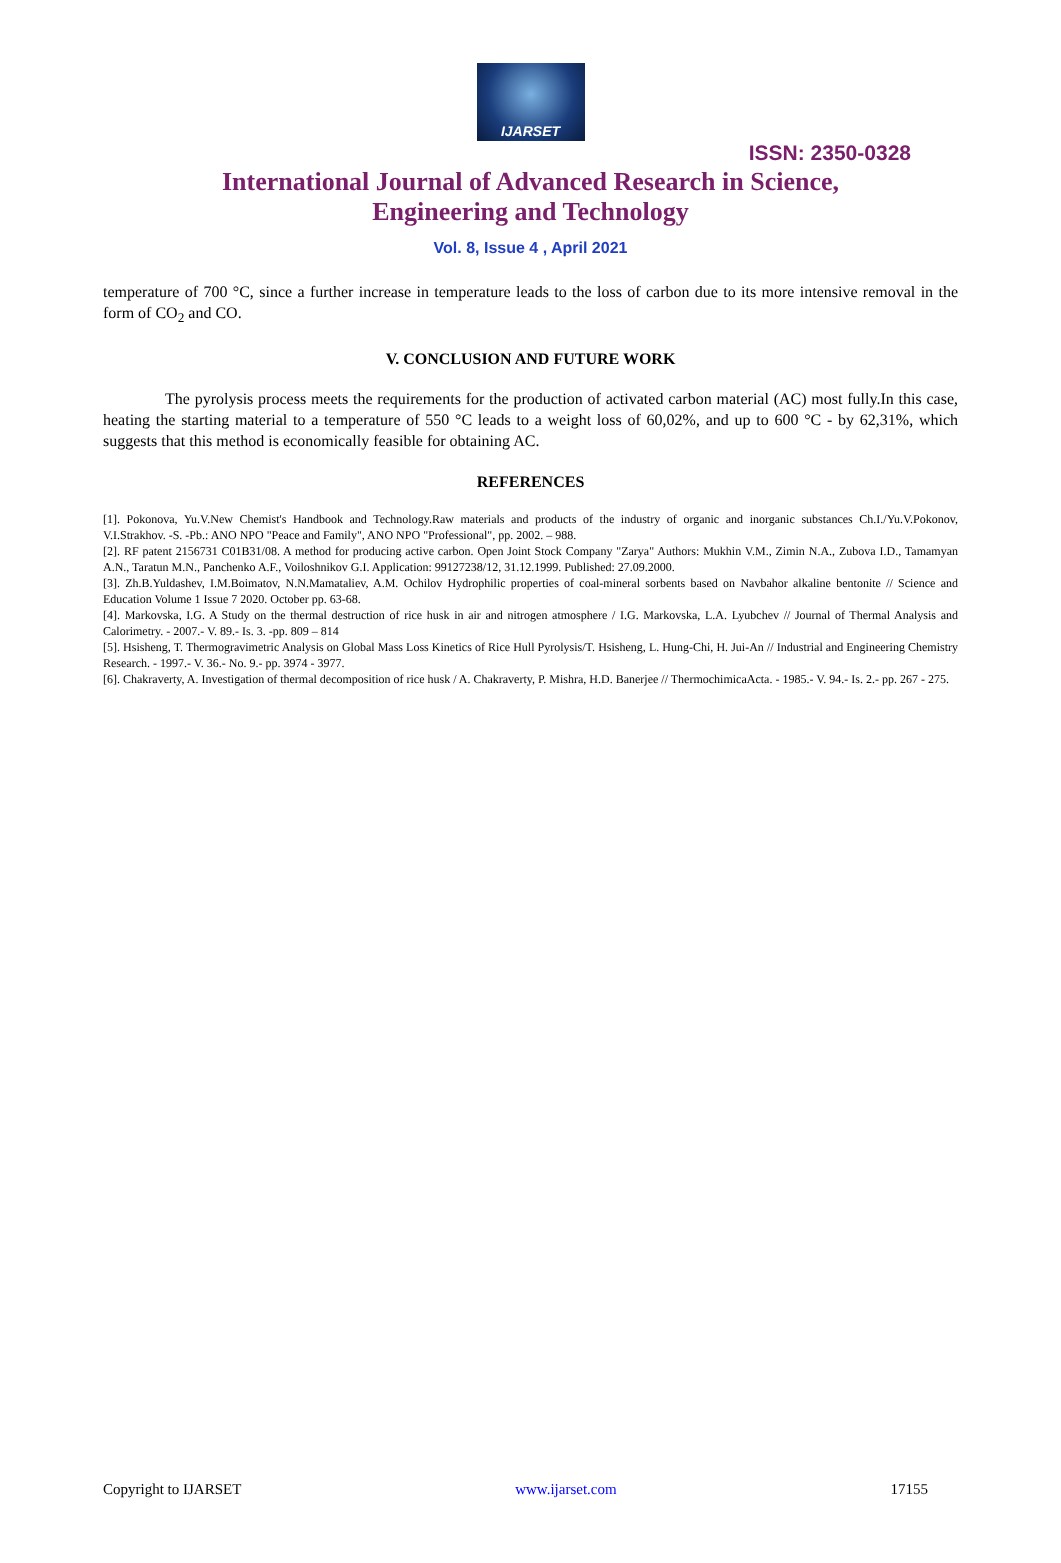IJARSET
ISSN: 2350-0328
International Journal of Advanced Research in Science,
Engineering and Technology
Vol. 8, Issue 4 , April 2021
temperature of 700 °C, since a further increase in temperature leads to the loss of carbon due to its more intensive removal in the form of CO<sub>2</sub> and CO.
V. CONCLUSION AND FUTURE WORK
The pyrolysis process meets the requirements for the production of activated carbon material (AC) most fully.In this case, heating the starting material to a temperature of 550 °C leads to a weight loss of 60,02%, and up to 600 °C - by 62,31%, which suggests that this method is economically feasible for obtaining AC.
REFERENCES
[1]. Pokonova, Yu.V.New Chemist's Handbook and Technology.Raw materials and products of the industry of organic and inorganic substances Ch.I./Yu.V.Pokonov, V.I.Strakhov. -S. -Pb.: ANO NPO "Peace and Family", ANO NPO "Professional", pp. 2002. – 988.
[2]. RF patent 2156731 C01B31/08. A method for producing active carbon. Open Joint Stock Company "Zarya" Authors: Mukhin V.M., Zimin N.A., Zubova I.D., Tamamyan A.N., Taratun M.N., Panchenko A.F., Voiloshnikov G.I. Application: 99127238/12, 31.12.1999. Published: 27.09.2000.
[3]. Zh.B.Yuldashev, I.M.Boimatov, N.N.Mamataliev, A.M. Ochilov Hydrophilic properties of coal-mineral sorbents based on Navbahor alkaline bentonite // Science and Education Volume 1 Issue 7 2020. October pp. 63-68.
[4]. Markovska, I.G. A Study on the thermal destruction of rice husk in air and nitrogen atmosphere / I.G. Markovska, L.A. Lyubchev // Journal of Thermal Analysis and Calorimetry. - 2007.- V. 89.- Is. 3. -pp. 809 – 814
[5]. Hsisheng, T. Thermogravimetric Analysis on Global Mass Loss Kinetics of Rice Hull Pyrolysis/T. Hsisheng, L. Hung-Chi, H. Jui-An // Industrial and Engineering Chemistry Research. - 1997.- V. 36.- No. 9.- pp. 3974 - 3977.
[6]. Chakraverty, A. Investigation of thermal decomposition of rice husk / A. Chakraverty, P. Mishra, H.D. Banerjee // ThermochimicaActa. - 1985.- V. 94.- Is. 2.- pp. 267 - 275.
Copyright to IJARSET www.ijarset.com 17155